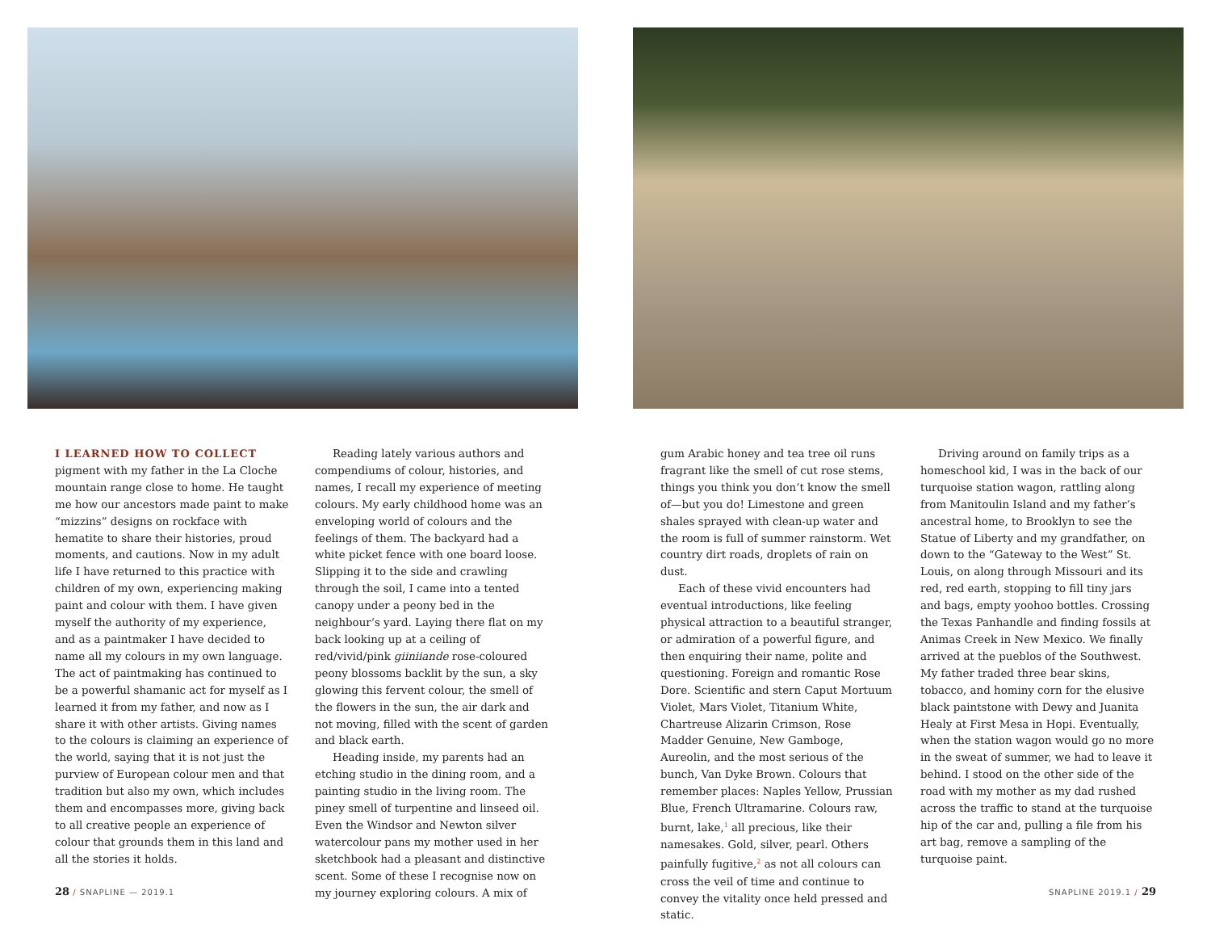I LEARNED HOW TO COLLECT pigment with my father in the La Cloche mountain range close to home. He taught me how our ancestors made paint to make “mizzins” designs on rockface with hematite to share their histories, proud moments, and cautions. Now in my adult life I have returned to this practice with children of my own, experiencing making paint and colour with them. I have given myself the authority of my experience, and as a paintmaker I have decided to name all my colours in my own language. The act of paintmaking has continued to be a powerful shamanic act for myself as I learned it from my father, and now as I share it with other artists. Giving names to the colours is claiming an experience of the world, saying that it is not just the purview of European colour men and that tradition but also my own, which includes them and encompasses more, giving back to all creative people an experience of colour that grounds them in this land and all the stories it holds.
Reading lately various authors and compendiums of colour, histories, and names, I recall my experience of meeting colours. My early childhood home was an enveloping world of colours and the feelings of them. The backyard had a white picket fence with one board loose. Slipping it to the side and crawling through the soil, I came into a tented canopy under a peony bed in the neighbour’s yard. Laying there flat on my back looking up at a ceiling of red/vivid/pink giiniiande rose-coloured peony blossoms backlit by the sun, a sky glowing this fervent colour, the smell of the flowers in the sun, the air dark and not moving, filled with the scent of garden and black earth.
Heading inside, my parents had an etching studio in the dining room, and a painting studio in the living room. The piney smell of turpentine and linseed oil. Even the Windsor and Newton silver watercolour pans my mother used in her sketchbook had a pleasant and distinctive scent. Some of these I recognise now on my journey exploring colours. A mix of
28 / SNAPLINE — 2019.1
gum Arabic honey and tea tree oil runs fragrant like the smell of cut rose stems, things you think you don’t know the smell of—but you do! Limestone and green shales sprayed with clean-up water and the room is full of summer rainstorm. Wet country dirt roads, droplets of rain on dust.
Each of these vivid encounters had eventual introductions, like feeling physical attraction to a beautiful stranger, or admiration of a powerful figure, and then enquiring their name, polite and questioning. Foreign and romantic Rose Dore. Scientific and stern Caput Mortuum Violet, Mars Violet, Titanium White, Chartreuse Alizarin Crimson, Rose Madder Genuine, New Gamboge, Aureolin, and the most serious of the bunch, Van Dyke Brown. Colours that remember places: Naples Yellow, Prussian Blue, French Ultramarine. Colours raw, burnt, lake,<sup>1</sup> all precious, like their namesakes. Gold, silver, pearl. Others painfully fugitive,<sup>2</sup> as not all colours can cross the veil of time and continue to convey the vitality once held pressed and static.
Driving around on family trips as a homeschool kid, I was in the back of our turquoise station wagon, rattling along from Manitoulin Island and my father’s ancestral home, to Brooklyn to see the Statue of Liberty and my grandfather, on down to the “Gateway to the West” St. Louis, on along through Missouri and its red, red earth, stopping to fill tiny jars and bags, empty yoohoo bottles. Crossing the Texas Panhandle and finding fossils at Animas Creek in New Mexico. We finally arrived at the pueblos of the Southwest. My father traded three bear skins, tobacco, and hominy corn for the elusive black paintstone with Dewy and Juanita Healy at First Mesa in Hopi. Eventually, when the station wagon would go no more in the sweat of summer, we had to leave it behind. I stood on the other side of the road with my mother as my dad rushed across the traffic to stand at the turquoise hip of the car and, pulling a file from his art bag, remove a sampling of the turquoise paint.
SNAPLINE 2019.1 / 29